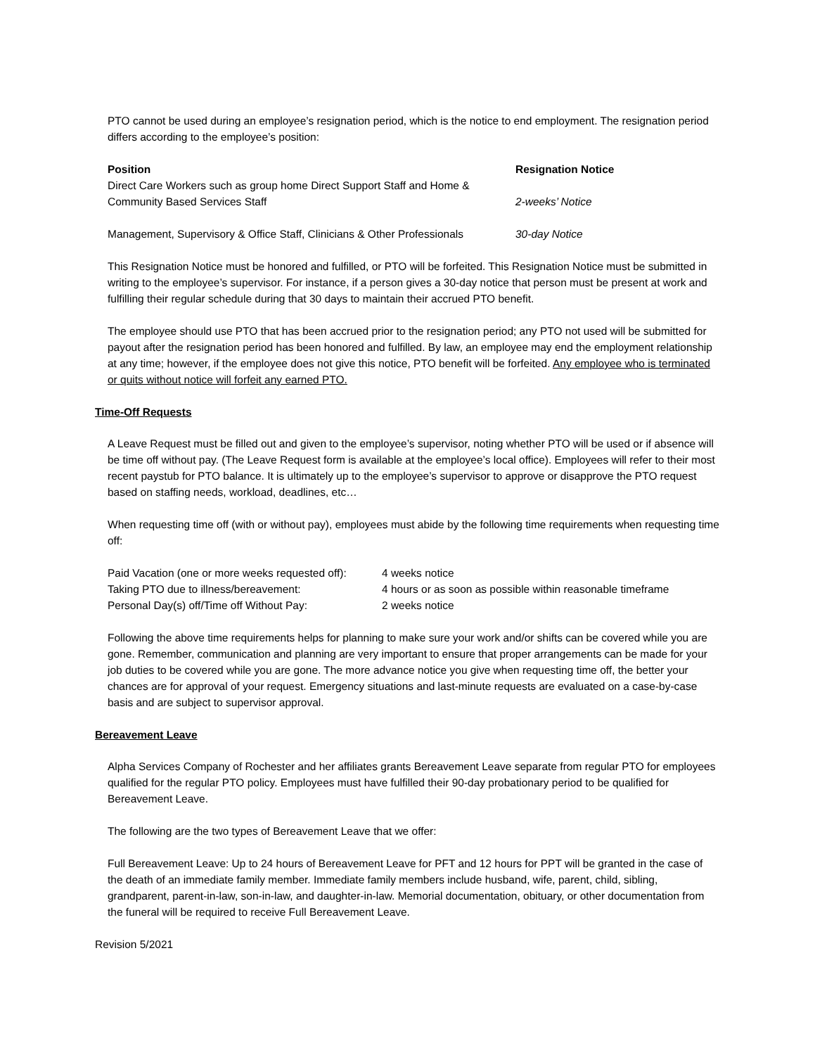PTO cannot be used during an employee’s resignation period, which is the notice to end employment. The resignation period differs according to the employee’s position:
| Position | Resignation Notice |
| --- | --- |
| Direct Care Workers such as group home Direct Support Staff and Home & Community Based Services Staff | 2-weeks’ Notice |
| Management, Supervisory & Office Staff, Clinicians & Other Professionals | 30-day Notice |
This Resignation Notice must be honored and fulfilled, or PTO will be forfeited. This Resignation Notice must be submitted in writing to the employee’s supervisor. For instance, if a person gives a 30-day notice that person must be present at work and fulfilling their regular schedule during that 30 days to maintain their accrued PTO benefit.
The employee should use PTO that has been accrued prior to the resignation period; any PTO not used will be submitted for payout after the resignation period has been honored and fulfilled. By law, an employee may end the employment relationship at any time; however, if the employee does not give this notice, PTO benefit will be forfeited. Any employee who is terminated or quits without notice will forfeit any earned PTO.
Time-Off Requests
A Leave Request must be filled out and given to the employee’s supervisor, noting whether PTO will be used or if absence will be time off without pay. (The Leave Request form is available at the employee’s local office). Employees will refer to their most recent paystub for PTO balance. It is ultimately up to the employee’s supervisor to approve or disapprove the PTO request based on staffing needs, workload, deadlines, etc…
When requesting time off (with or without pay), employees must abide by the following time requirements when requesting time off:
| Paid Vacation (one or more weeks requested off): | 4 weeks notice |
| Taking PTO due to illness/bereavement: | 4 hours or as soon as possible within reasonable timeframe |
| Personal Day(s) off/Time off Without Pay: | 2 weeks notice |
Following the above time requirements helps for planning to make sure your work and/or shifts can be covered while you are gone. Remember, communication and planning are very important to ensure that proper arrangements can be made for your job duties to be covered while you are gone. The more advance notice you give when requesting time off, the better your chances are for approval of your request. Emergency situations and last-minute requests are evaluated on a case-by-case basis and are subject to supervisor approval.
Bereavement Leave
Alpha Services Company of Rochester and her affiliates grants Bereavement Leave separate from regular PTO for employees qualified for the regular PTO policy. Employees must have fulfilled their 90-day probationary period to be qualified for Bereavement Leave.
The following are the two types of Bereavement Leave that we offer:
Full Bereavement Leave: Up to 24 hours of Bereavement Leave for PFT and 12 hours for PPT will be granted in the case of the death of an immediate family member. Immediate family members include husband, wife, parent, child, sibling, grandparent, parent-in-law, son-in-law, and daughter-in-law. Memorial documentation, obituary, or other documentation from the funeral will be required to receive Full Bereavement Leave.
Revision 5/2021